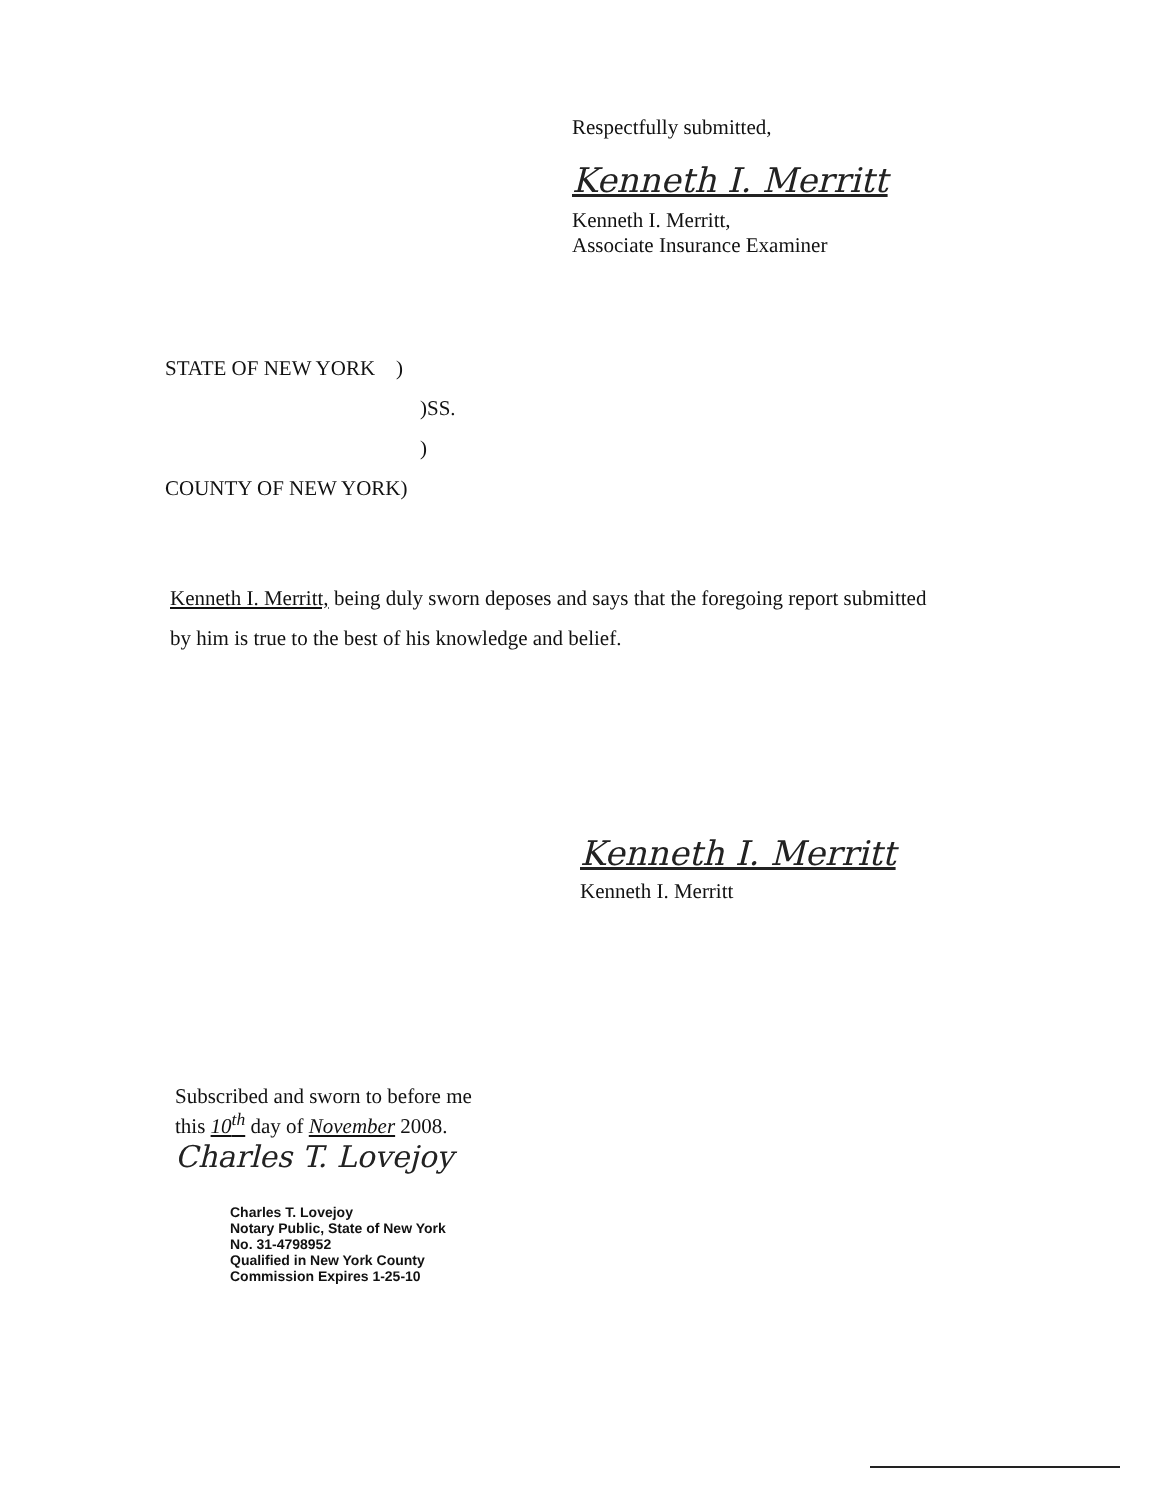Respectfully submitted,
Kenneth I. Merritt
Kenneth I. Merritt,
Associate Insurance Examiner
STATE OF NEW YORK )
)SS.
)
COUNTY OF NEW YORK)
Kenneth I. Merritt, being duly sworn deposes and says that the foregoing report submitted by him is true to the best of his knowledge and belief.
Kenneth I. Merritt
Kenneth I. Merritt
Subscribed and sworn to before me
this 10<sup>th</sup> day of November 2008.
Charles T. Lovejoy
Charles T. Lovejoy
Notary Public, State of New York
No. 31-4798952
Qualified in New York County
Commission Expires 1-25-10